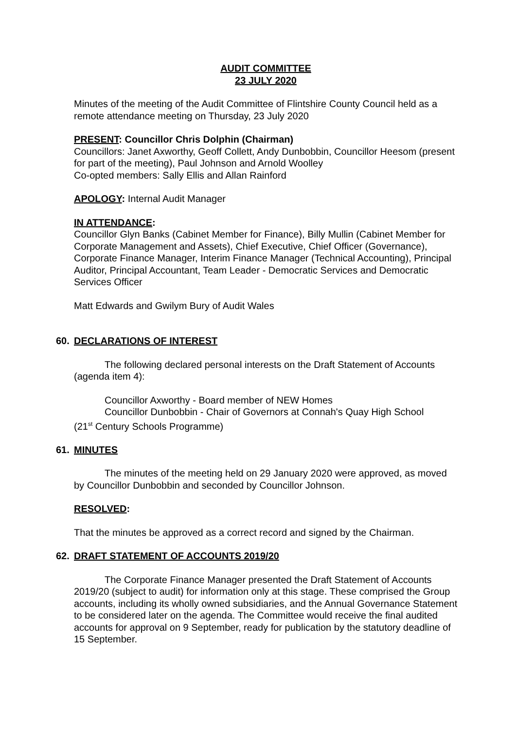AUDIT COMMITTEE
23 JULY 2020
Minutes of the meeting of the Audit Committee of Flintshire County Council held as a remote attendance meeting on Thursday, 23 July 2020
PRESENT: Councillor Chris Dolphin (Chairman)
Councillors: Janet Axworthy, Geoff Collett, Andy Dunbobbin, Councillor Heesom (present for part of the meeting), Paul Johnson and Arnold Woolley
Co-opted members: Sally Ellis and Allan Rainford
APOLOGY: Internal Audit Manager
IN ATTENDANCE:
Councillor Glyn Banks (Cabinet Member for Finance), Billy Mullin (Cabinet Member for Corporate Management and Assets), Chief Executive, Chief Officer (Governance), Corporate Finance Manager, Interim Finance Manager (Technical Accounting), Principal Auditor, Principal Accountant, Team Leader - Democratic Services and Democratic Services Officer
Matt Edwards and Gwilym Bury of Audit Wales
60. DECLARATIONS OF INTEREST
The following declared personal interests on the Draft Statement of Accounts (agenda item 4):
Councillor Axworthy - Board member of NEW Homes
Councillor Dunbobbin - Chair of Governors at Connah's Quay High School
(21<sup>st</sup> Century Schools Programme)
61. MINUTES
The minutes of the meeting held on 29 January 2020 were approved, as moved by Councillor Dunbobbin and seconded by Councillor Johnson.
RESOLVED:
That the minutes be approved as a correct record and signed by the Chairman.
62. DRAFT STATEMENT OF ACCOUNTS 2019/20
The Corporate Finance Manager presented the Draft Statement of Accounts 2019/20 (subject to audit) for information only at this stage. These comprised the Group accounts, including its wholly owned subsidiaries, and the Annual Governance Statement to be considered later on the agenda. The Committee would receive the final audited accounts for approval on 9 September, ready for publication by the statutory deadline of 15 September.